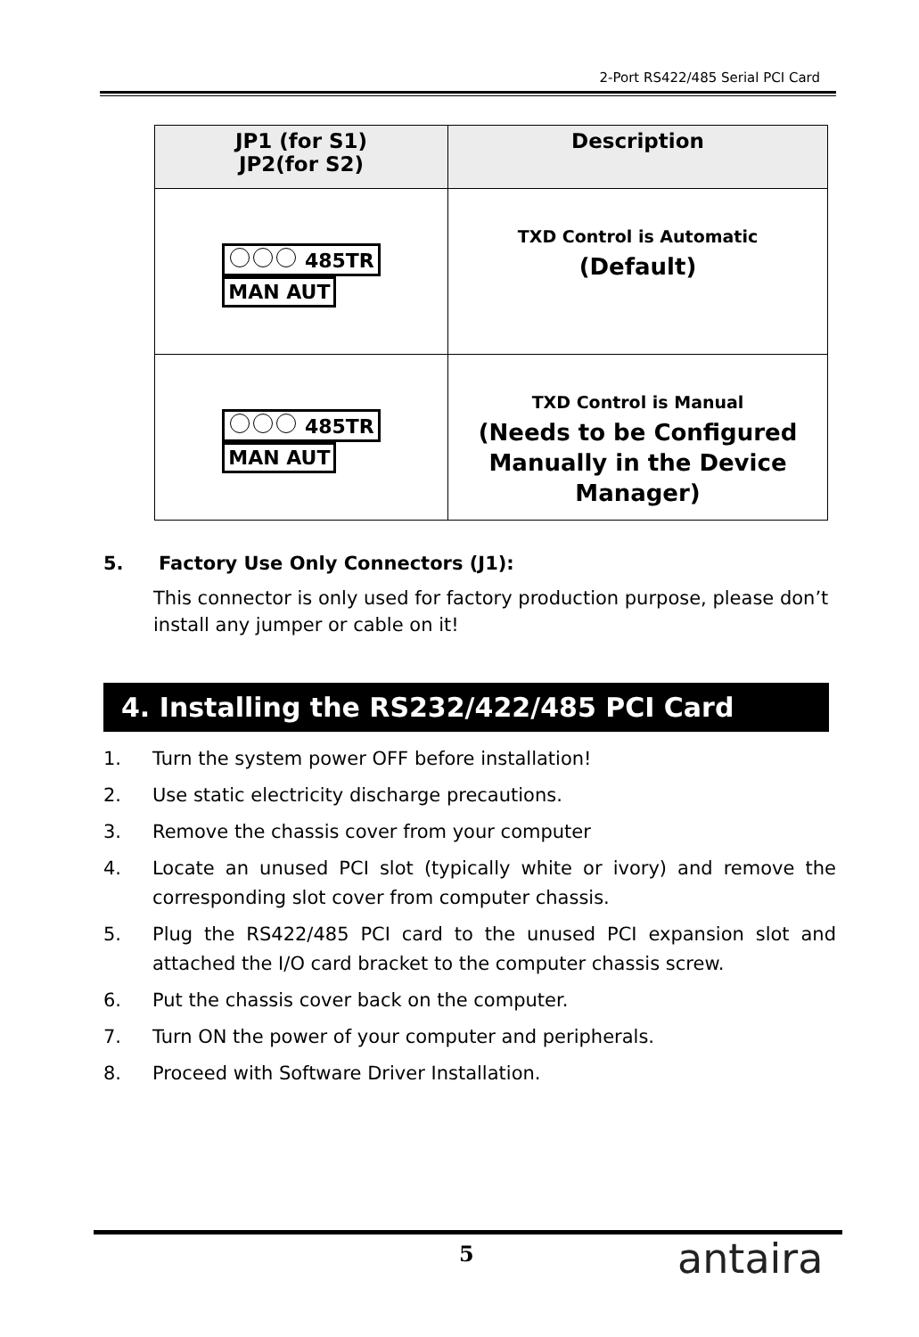2-Port RS422/485 Serial PCI Card
| JP1 (for S1) JP2(for S2) | Description |
| --- | --- |
| 485TR MAN AUT | TXD Control is Automatic (Default) |
| 485TR MAN AUT | TXD Control is Manual (Needs to be Configured Manually in the Device Manager) |
5. Factory Use Only Connectors (J1):
This connector is only used for factory production purpose, please don’t install any jumper or cable on it!
4. Installing the RS232/422/485 PCI Card
1. Turn the system power OFF before installation!
2. Use static electricity discharge precautions.
3. Remove the chassis cover from your computer
4. Locate an unused PCI slot (typically white or ivory) and remove the corresponding slot cover from computer chassis.
5. Plug the RS422/485 PCI card to the unused PCI expansion slot and attached the I/O card bracket to the computer chassis screw.
6. Put the chassis cover back on the computer.
7. Turn ON the power of your computer and peripherals.
8. Proceed with Software Driver Installation.
5 antaira